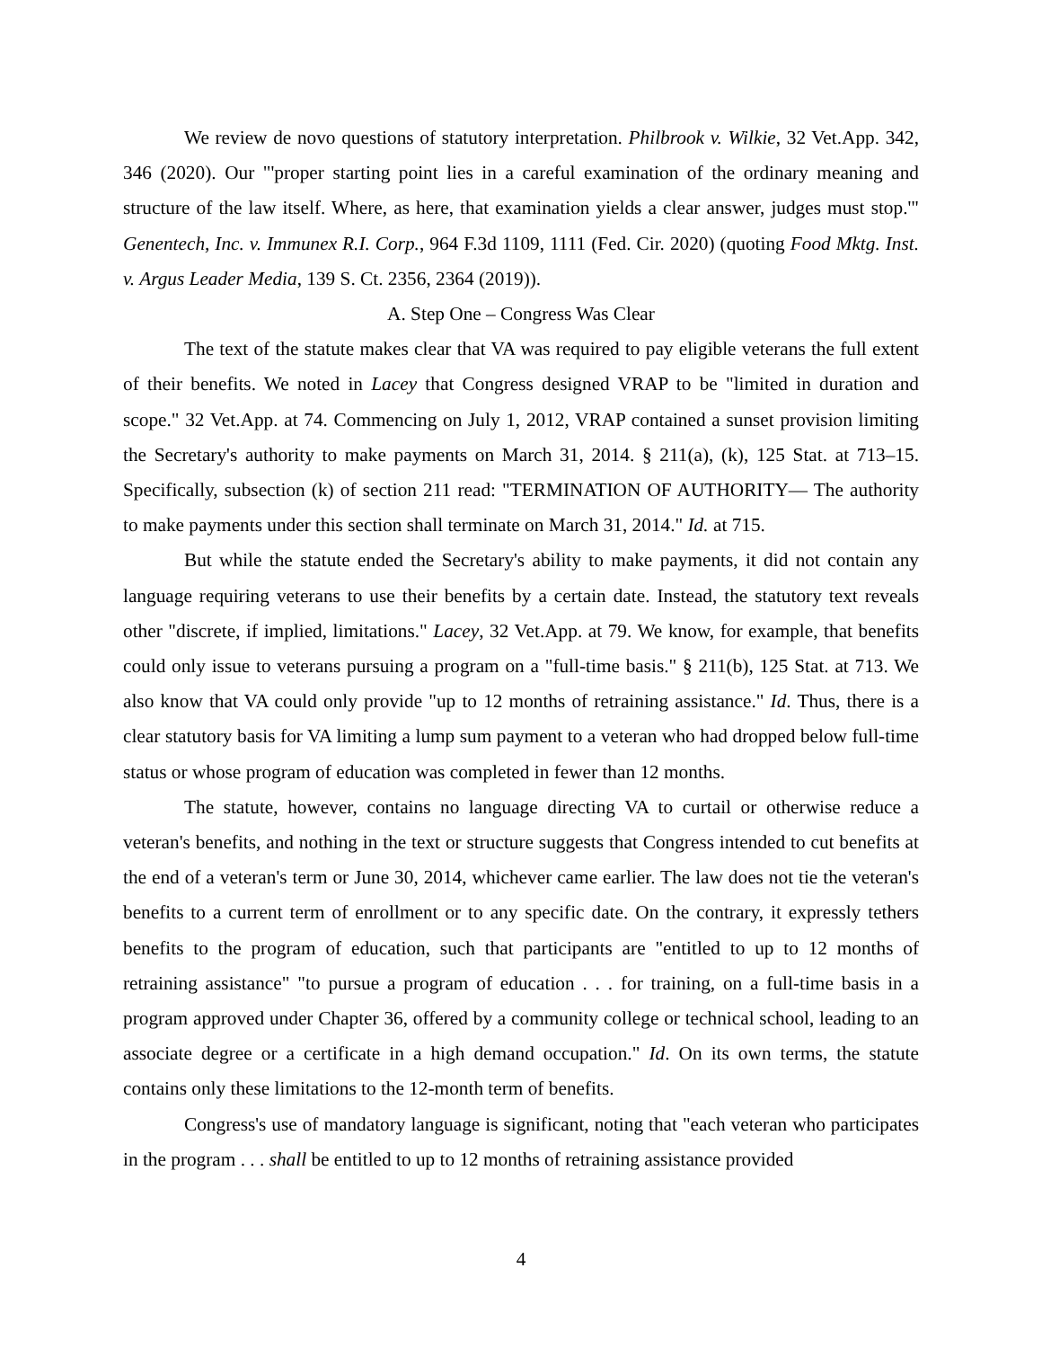We review de novo questions of statutory interpretation. Philbrook v. Wilkie, 32 Vet.App. 342, 346 (2020). Our "'proper starting point lies in a careful examination of the ordinary meaning and structure of the law itself. Where, as here, that examination yields a clear answer, judges must stop.'" Genentech, Inc. v. Immunex R.I. Corp., 964 F.3d 1109, 1111 (Fed. Cir. 2020) (quoting Food Mktg. Inst. v. Argus Leader Media, 139 S. Ct. 2356, 2364 (2019)).
A. Step One – Congress Was Clear
The text of the statute makes clear that VA was required to pay eligible veterans the full extent of their benefits. We noted in Lacey that Congress designed VRAP to be "limited in duration and scope." 32 Vet.App. at 74. Commencing on July 1, 2012, VRAP contained a sunset provision limiting the Secretary's authority to make payments on March 31, 2014. § 211(a), (k), 125 Stat. at 713–15. Specifically, subsection (k) of section 211 read: "TERMINATION OF AUTHORITY— The authority to make payments under this section shall terminate on March 31, 2014." Id. at 715.
But while the statute ended the Secretary's ability to make payments, it did not contain any language requiring veterans to use their benefits by a certain date. Instead, the statutory text reveals other "discrete, if implied, limitations." Lacey, 32 Vet.App. at 79. We know, for example, that benefits could only issue to veterans pursuing a program on a "full-time basis." § 211(b), 125 Stat. at 713. We also know that VA could only provide "up to 12 months of retraining assistance." Id. Thus, there is a clear statutory basis for VA limiting a lump sum payment to a veteran who had dropped below full-time status or whose program of education was completed in fewer than 12 months.
The statute, however, contains no language directing VA to curtail or otherwise reduce a veteran's benefits, and nothing in the text or structure suggests that Congress intended to cut benefits at the end of a veteran's term or June 30, 2014, whichever came earlier. The law does not tie the veteran's benefits to a current term of enrollment or to any specific date. On the contrary, it expressly tethers benefits to the program of education, such that participants are "entitled to up to 12 months of retraining assistance" "to pursue a program of education . . . for training, on a full-time basis in a program approved under Chapter 36, offered by a community college or technical school, leading to an associate degree or a certificate in a high demand occupation." Id. On its own terms, the statute contains only these limitations to the 12-month term of benefits.
Congress's use of mandatory language is significant, noting that "each veteran who participates in the program . . . shall be entitled to up to 12 months of retraining assistance provided
4